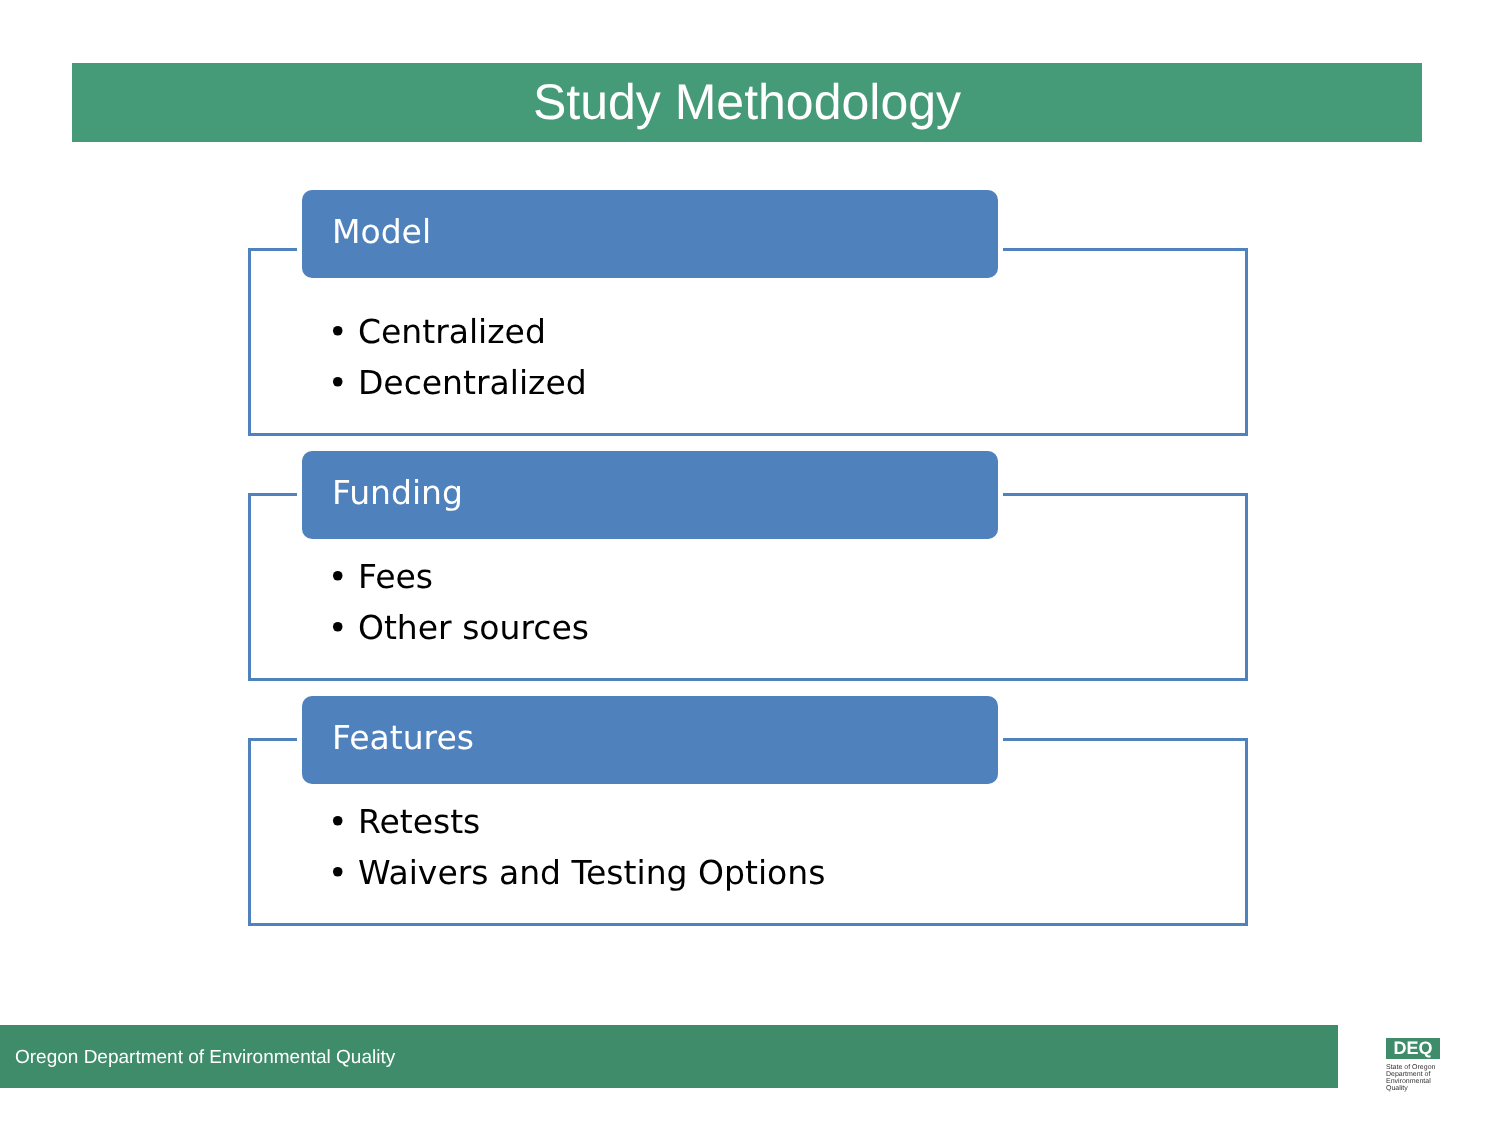Study Methodology
Model
• Centralized
• Decentralized
Funding
• Fees
• Other sources
Features
• Retests
• Waivers and Testing Options
Oregon Department of Environmental Quality
DEQ
State of Oregon Department of Environmental Quality